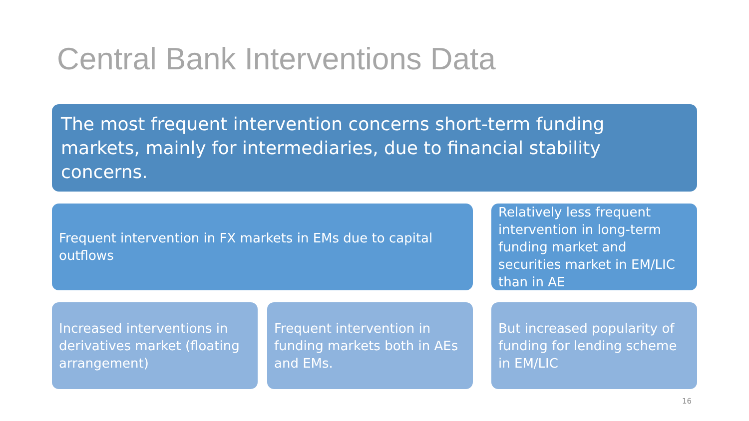Central Bank Interventions Data
The most frequent intervention concerns short-term funding markets, mainly for intermediaries, due to financial stability concerns.
Frequent intervention in FX markets in EMs due to capital outflows
Relatively less frequent intervention in long-term funding market and securities market in EM/LIC than in AE
Increased interventions in derivatives market (floating arrangement)
Frequent intervention in funding markets both in AEs and EMs.
But increased popularity of funding for lending scheme in EM/LIC
16